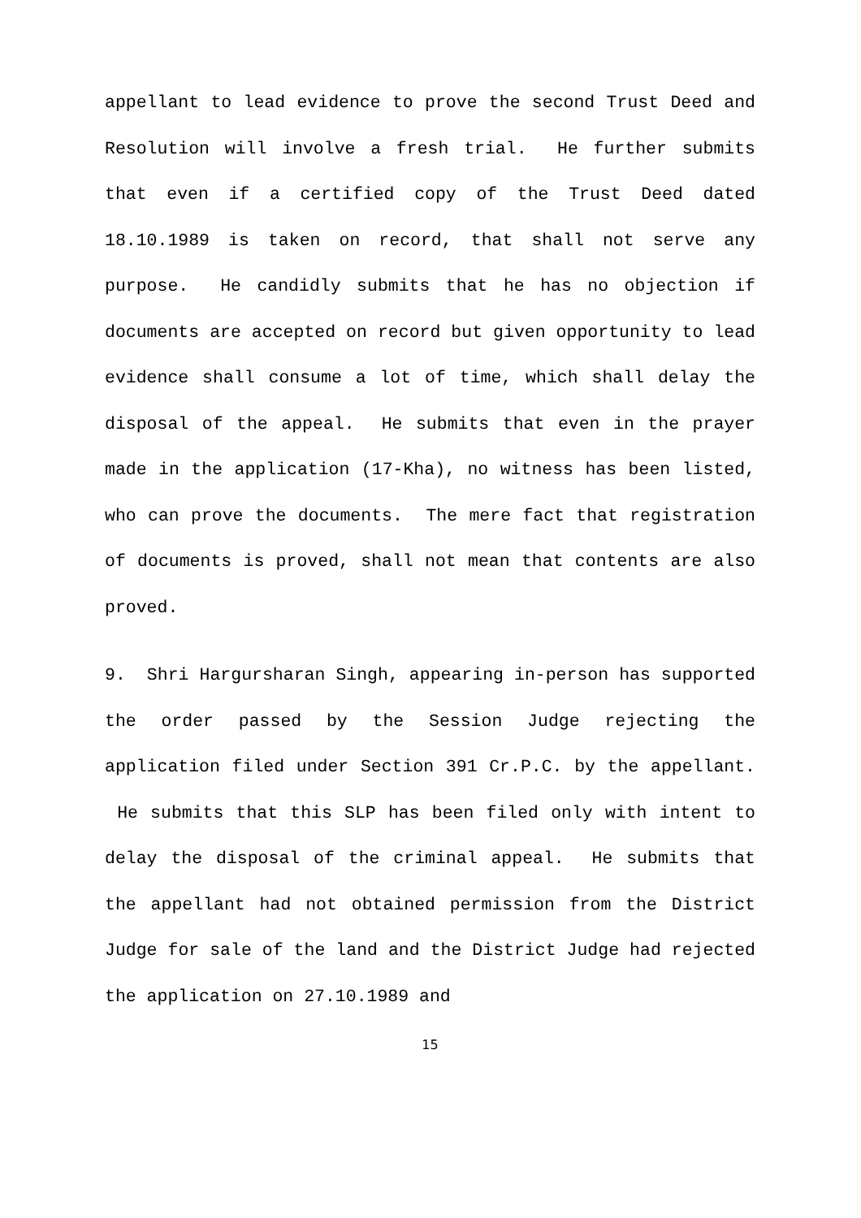appellant to lead evidence to prove the second Trust Deed and Resolution will involve a fresh trial. He further submits that even if a certified copy of the Trust Deed dated 18.10.1989 is taken on record, that shall not serve any purpose. He candidly submits that he has no objection if documents are accepted on record but given opportunity to lead evidence shall consume a lot of time, which shall delay the disposal of the appeal. He submits that even in the prayer made in the application (17-Kha), no witness has been listed, who can prove the documents. The mere fact that registration of documents is proved, shall not mean that contents are also proved.
9. Shri Hargursharan Singh, appearing in-person has supported the order passed by the Session Judge rejecting the application filed under Section 391 Cr.P.C. by the appellant. He submits that this SLP has been filed only with intent to delay the disposal of the criminal appeal. He submits that the appellant had not obtained permission from the District Judge for sale of the land and the District Judge had rejected the application on 27.10.1989 and
15